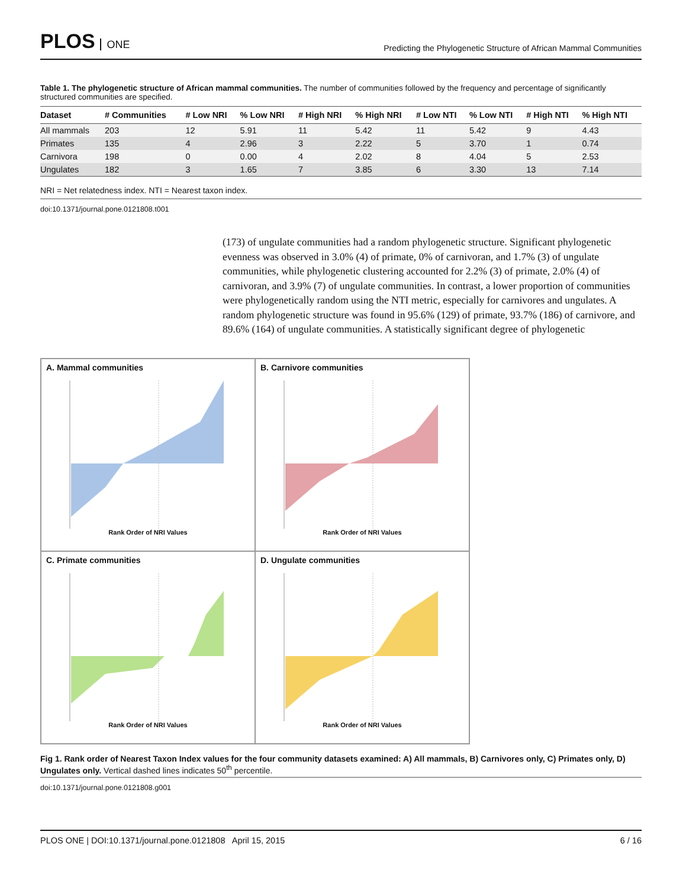PLOS ONE
Predicting the Phylogenetic Structure of African Mammal Communities
Table 1. The phylogenetic structure of African mammal communities. The number of communities followed by the frequency and percentage of significantly structured communities are specified.
| Dataset | # Communities | # Low NRI | % Low NRI | # High NRI | % High NRI | # Low NTI | % Low NTI | # High NTI | % High NTI |
| --- | --- | --- | --- | --- | --- | --- | --- | --- | --- |
| All mammals | 203 | 12 | 5.91 | 11 | 5.42 | 11 | 5.42 | 9 | 4.43 |
| Primates | 135 | 4 | 2.96 | 3 | 2.22 | 5 | 3.70 | 1 | 0.74 |
| Carnivora | 198 | 0 | 0.00 | 4 | 2.02 | 8 | 4.04 | 5 | 2.53 |
| Ungulates | 182 | 3 | 1.65 | 7 | 3.85 | 6 | 3.30 | 13 | 7.14 |
NRI = Net relatedness index. NTI = Nearest taxon index.
doi:10.1371/journal.pone.0121808.t001
(173) of ungulate communities had a random phylogenetic structure. Significant phylogenetic evenness was observed in 3.0% (4) of primate, 0% of carnivoran, and 1.7% (3) of ungulate communities, while phylogenetic clustering accounted for 2.2% (3) of primate, 2.0% (4) of carnivoran, and 3.9% (7) of ungulate communities. In contrast, a lower proportion of communities were phylogenetically random using the NTI metric, especially for carnivores and ungulates. A random phylogenetic structure was found in 95.6% (129) of primate, 93.7% (186) of carnivore, and 89.6% (164) of ungulate communities. A statistically significant degree of phylogenetic
A. Mammal communities
Rank Order of NRI Values
B. Carnivore communities
Rank Order of NRI Values
C. Primate communities
Rank Order of NRI Values
D. Ungulate communities
Rank Order of NRI Values
Fig 1. Rank order of Nearest Taxon Index values for the four community datasets examined: A) All mammals, B) Carnivores only, C) Primates only, D) Ungulates only. Vertical dashed lines indicates 50<sup>th</sup> percentile.
doi:10.1371/journal.pone.0121808.g001
PLOS ONE | DOI:10.1371/journal.pone.0121808 April 15, 2015 6 / 16